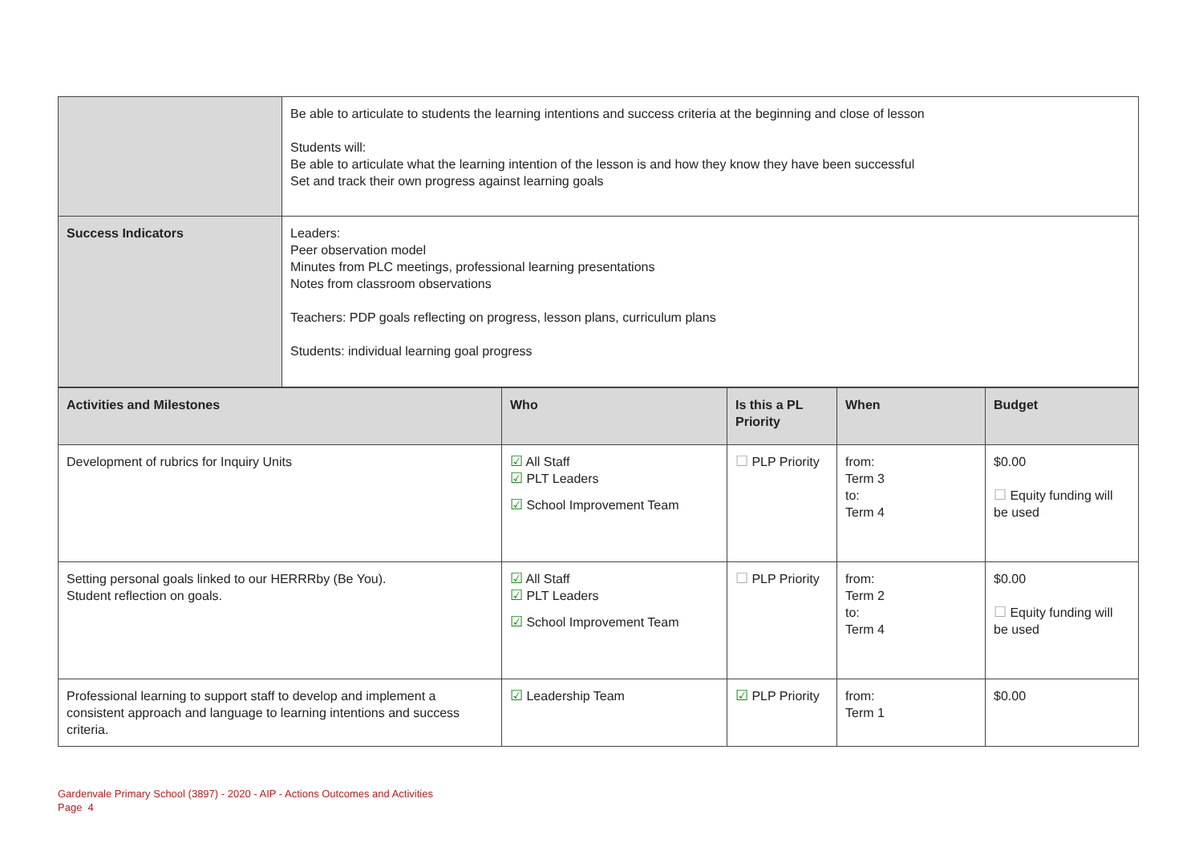| | Be able to articulate to students the learning intentions and success criteria at the beginning and close of lesson Students will: Be able to articulate what the learning intention of the lesson is and how they know they have been successful Set and track their own progress against learning goals |
| Success Indicators | Leaders: Peer observation model Minutes from PLC meetings, professional learning presentations Notes from classroom observations Teachers: PDP goals reflecting on progress, lesson plans, curriculum plans Students: individual learning goal progress |
| Activities and Milestones | Who | Is this a PL Priority | When | Budget |
| --- | --- | --- | --- | --- |
| Development of rubrics for Inquiry Units | ☑ All Staff ☑ PLT Leaders ☑ School Improvement Team | ☐ PLP Priority | from: Term 3 to: Term 4 | $0.00 ☐ Equity funding will be used |
| Setting personal goals linked to our HERRRby (Be You). Student reflection on goals. | ☑ All Staff ☑ PLT Leaders ☑ School Improvement Team | ☐ PLP Priority | from: Term 2 to: Term 4 | $0.00 ☐ Equity funding will be used |
| Professional learning to support staff to develop and implement a consistent approach and language to learning intentions and success criteria. | ☑ Leadership Team | ☑ PLP Priority | from: Term 1 | $0.00 |
Gardenvale Primary School (3897) - 2020 - AIP - Actions Outcomes and Activities
Page 4